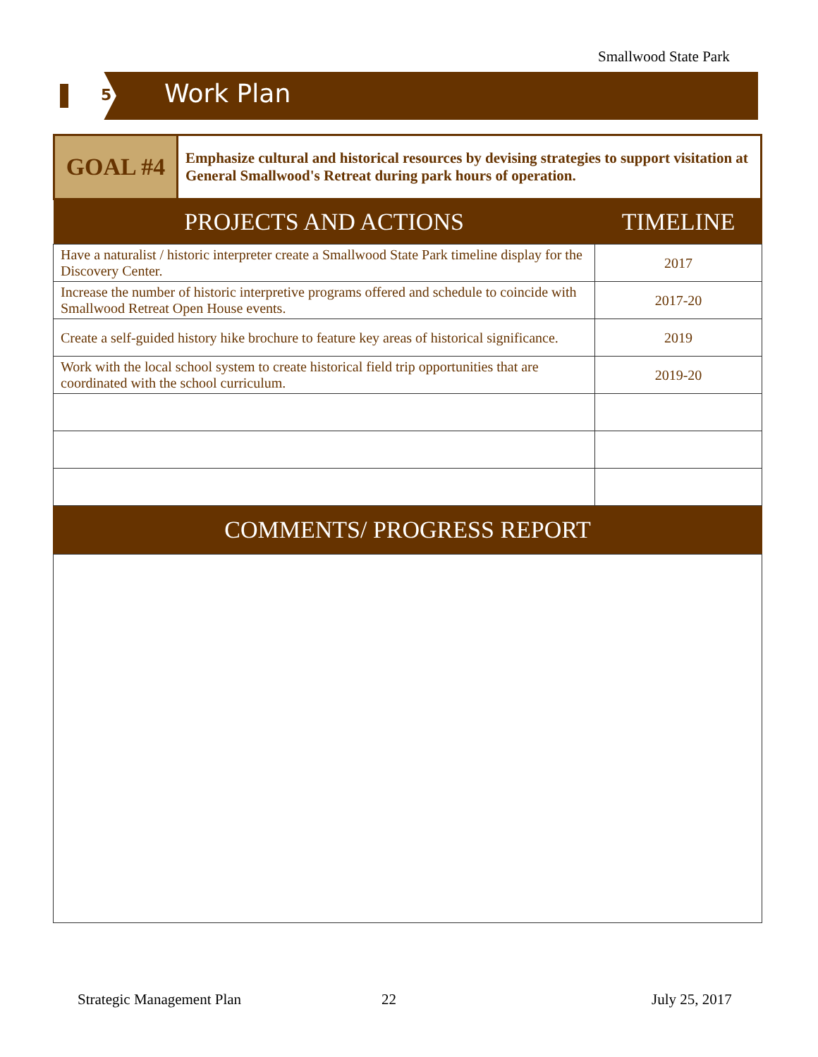Smallwood State Park
5 Work Plan
| GOAL #4 | Emphasize cultural and historical resources by devising strategies to support visitation at General Smallwood's Retreat during park hours of operation. |
| PROJECTS AND ACTIONS | TIMELINE |
| --- | --- |
| Have a naturalist / historic interpreter create a Smallwood State Park timeline display for the Discovery Center. | 2017 |
| Increase the number of historic interpretive programs offered and schedule to coincide with Smallwood Retreat Open House events. | 2017-20 |
| Create a self-guided history hike brochure to feature key areas of historical significance. | 2019 |
| Work with the local school system to create historical field trip opportunities that are coordinated with the school curriculum. | 2019-20 |
COMMENTS/ PROGRESS REPORT
Strategic Management Plan 22 July 25, 2017